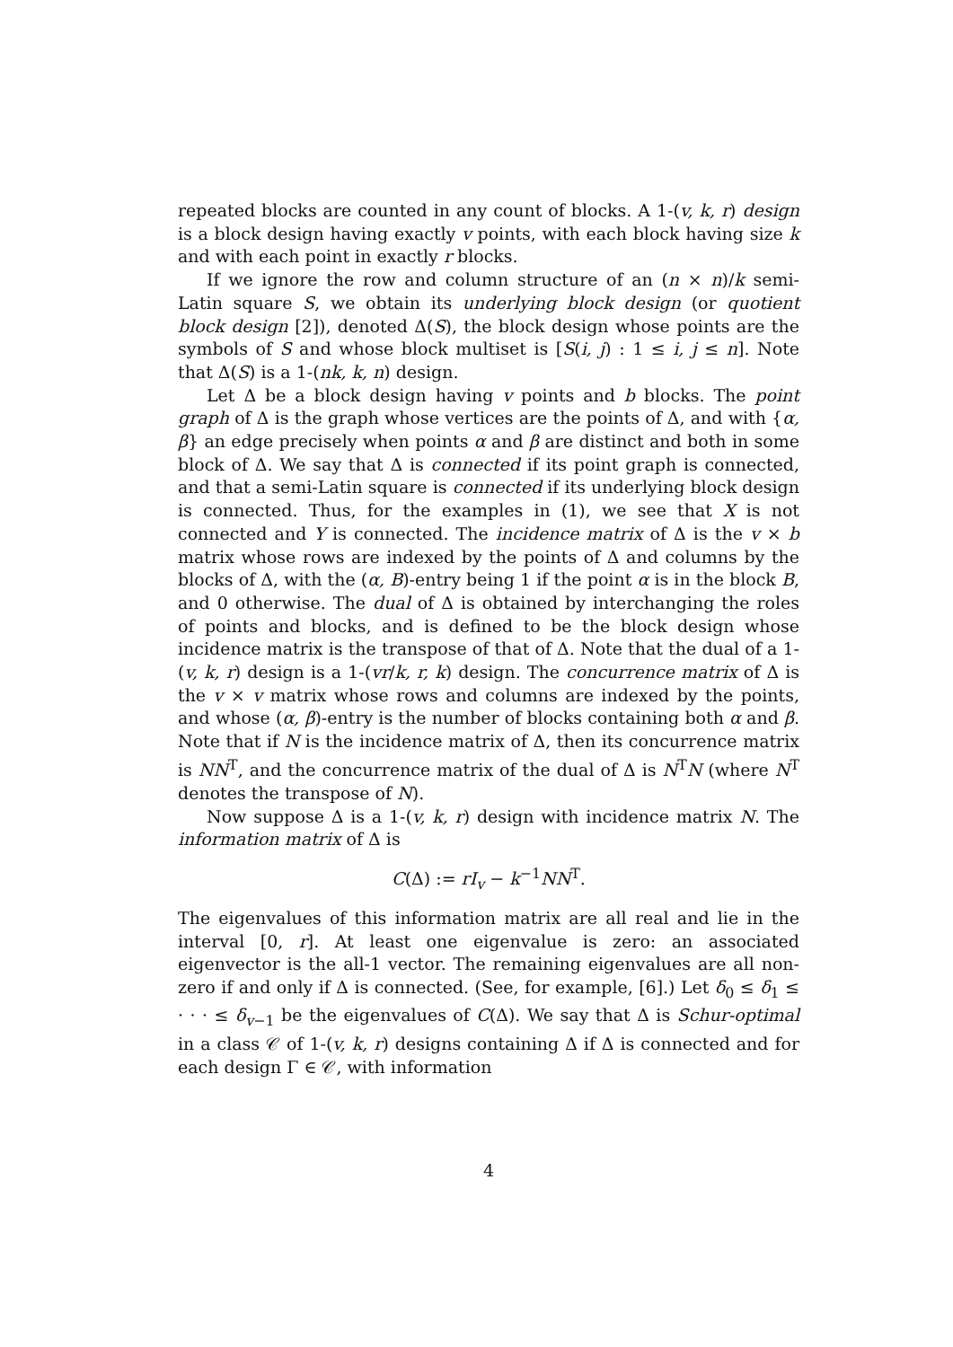repeated blocks are counted in any count of blocks. A 1-(v, k, r) design is a block design having exactly v points, with each block having size k and with each point in exactly r blocks.
If we ignore the row and column structure of an (n × n)/k semi-Latin square S, we obtain its underlying block design (or quotient block design [2]), denoted Δ(S), the block design whose points are the symbols of S and whose block multiset is [S(i, j) : 1 ≤ i, j ≤ n]. Note that Δ(S) is a 1-(nk, k, n) design.
Let Δ be a block design having v points and b blocks. The point graph of Δ is the graph whose vertices are the points of Δ, and with {α, β} an edge precisely when points α and β are distinct and both in some block of Δ. We say that Δ is connected if its point graph is connected, and that a semi-Latin square is connected if its underlying block design is connected. Thus, for the examples in (1), we see that X is not connected and Y is connected. The incidence matrix of Δ is the v × b matrix whose rows are indexed by the points of Δ and columns by the blocks of Δ, with the (α, B)-entry being 1 if the point α is in the block B, and 0 otherwise. The dual of Δ is obtained by interchanging the roles of points and blocks, and is defined to be the block design whose incidence matrix is the transpose of that of Δ. Note that the dual of a 1-(v, k, r) design is a 1-(vr/k, r, k) design. The concurrence matrix of Δ is the v × v matrix whose rows and columns are indexed by the points, and whose (α, β)-entry is the number of blocks containing both α and β. Note that if N is the incidence matrix of Δ, then its concurrence matrix is NN<sup>T</sup>, and the concurrence matrix of the dual of Δ is N<sup>T</sup>N (where N<sup>T</sup> denotes the transpose of N).
Now suppose Δ is a 1-(v, k, r) design with incidence matrix N. The information matrix of Δ is
C(Δ) := rI<sub>v</sub> − k<sup>−1</sup>NN<sup>T</sup>.
The eigenvalues of this information matrix are all real and lie in the interval [0, r]. At least one eigenvalue is zero: an associated eigenvector is the all-1 vector. The remaining eigenvalues are all non-zero if and only if Δ is connected. (See, for example, [6].) Let δ<sub>0</sub> ≤ δ<sub>1</sub> ≤ · · · ≤ δ<sub>v−1</sub> be the eigenvalues of C(Δ). We say that Δ is Schur-optimal in a class 𝒞 of 1-(v, k, r) designs containing Δ if Δ is connected and for each design Γ ∈ 𝒞, with information
4